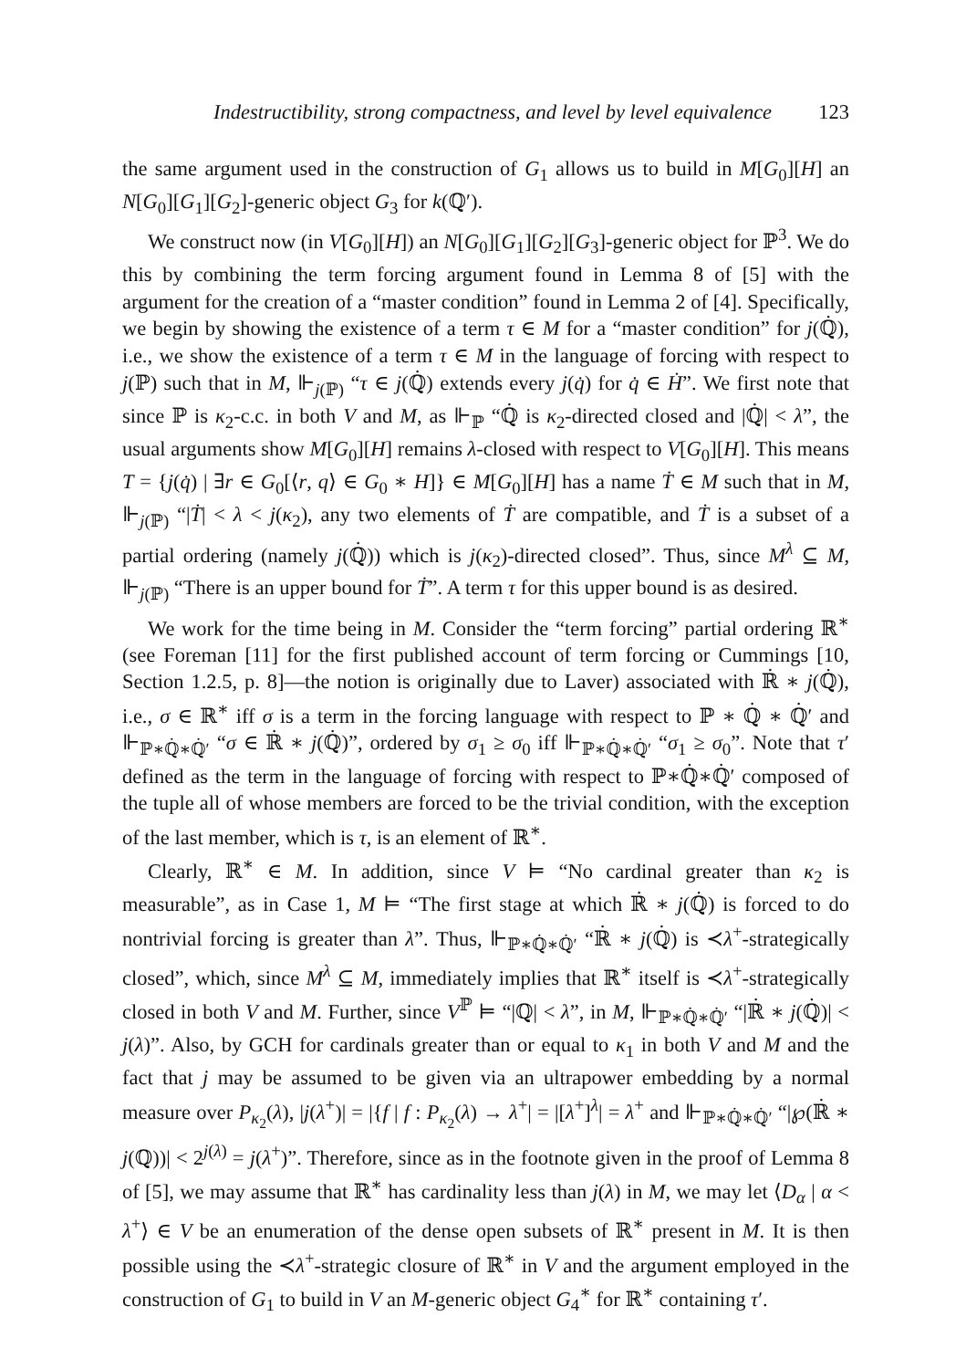Indestructibility, strong compactness, and level by level equivalence 123
the same argument used in the construction of G<sub>1</sub> allows us to build in M[G<sub>0</sub>][H] an N[G<sub>0</sub>][G<sub>1</sub>][G<sub>2</sub>]-generic object G<sub>3</sub> for k(ℚ′).
We construct now (in V[G<sub>0</sub>][H]) an N[G<sub>0</sub>][G<sub>1</sub>][G<sub>2</sub>][G<sub>3</sub>]-generic object for ℙ<sup>3</sup>. We do this by combining the term forcing argument found in Lemma 8 of [5] with the argument for the creation of a “master condition” found in Lemma 2 of [4]. Specifically, we begin by showing the existence of a term τ ∈ M for a “master condition” for j(ℚ̇), i.e., we show the existence of a term τ ∈ M in the language of forcing with respect to j(ℙ) such that in M, ⊩<sub>j(ℙ)</sub> “τ ∈ j(ℚ̇) extends every j(q̇) for q̇ ∈ Ḣ”. We first note that since ℙ is κ<sub>2</sub>-c.c. in both V and M, as ⊩<sub>ℙ</sub> “ℚ̇ is κ<sub>2</sub>-directed closed and |ℚ̇| < λ”, the usual arguments show M[G<sub>0</sub>][H] remains λ-closed with respect to V[G<sub>0</sub>][H]. This means T = {j(q̇) | ∃r ∈ G<sub>0</sub>[⟨r, q⟩ ∈ G<sub>0</sub> ∗ H]} ∈ M[G<sub>0</sub>][H] has a name Ṫ ∈ M such that in M, ⊩<sub>j(ℙ)</sub> “|Ṫ| < λ < j(κ<sub>2</sub>), any two elements of Ṫ are compatible, and Ṫ is a subset of a partial ordering (namely j(ℚ̇)) which is j(κ<sub>2</sub>)-directed closed”. Thus, since M<sup>λ</sup> ⊆ M, ⊩<sub>j(ℙ)</sub> “There is an upper bound for Ṫ”. A term τ for this upper bound is as desired.
We work for the time being in M. Consider the “term forcing” partial ordering ℝ<sup>∗</sup> (see Foreman [11] for the first published account of term forcing or Cummings [10, Section 1.2.5, p. 8]—the notion is originally due to Laver) associated with ℝ̇ ∗ j(ℚ̇), i.e., σ ∈ ℝ<sup>∗</sup> iff σ is a term in the forcing language with respect to ℙ ∗ ℚ̇ ∗ ℚ̇′ and ⊩<sub>ℙ∗ℚ̇∗ℚ̇′</sub> “σ ∈ ℝ̇ ∗ j(ℚ̇)”, ordered by σ<sub>1</sub> ≥ σ<sub>0</sub> iff ⊩<sub>ℙ∗ℚ̇∗ℚ̇′</sub> “σ<sub>1</sub> ≥ σ<sub>0</sub>”. Note that τ′ defined as the term in the language of forcing with respect to ℙ∗ℚ̇∗ℚ̇′ composed of the tuple all of whose members are forced to be the trivial condition, with the exception of the last member, which is τ, is an element of ℝ<sup>∗</sup>.
Clearly, ℝ<sup>∗</sup> ∈ M. In addition, since V ⊨ “No cardinal greater than κ<sub>2</sub> is measurable”, as in Case 1, M ⊨ “The first stage at which ℝ̇ ∗ j(ℚ̇) is forced to do nontrivial forcing is greater than λ”. Thus, ⊩<sub>ℙ∗ℚ̇∗ℚ̇′</sub> “ℝ̇ ∗ j(ℚ̇) is ≺λ<sup>+</sup>-strategically closed”, which, since M<sup>λ</sup> ⊆ M, immediately implies that ℝ<sup>∗</sup> itself is ≺λ<sup>+</sup>-strategically closed in both V and M. Further, since V<sup>ℙ</sup> ⊨ “|ℚ| < λ”, in M, ⊩<sub>ℙ∗ℚ̇∗ℚ̇′</sub> “|ℝ̇ ∗ j(ℚ̇)| < j(λ)”. Also, by GCH for cardinals greater than or equal to κ<sub>1</sub> in both V and M and the fact that j may be assumed to be given via an ultrapower embedding by a normal measure over P<sub>κ<sub>2</sub></sub>(λ), |j(λ<sup>+</sup>)| = |{f | f : P<sub>κ<sub>2</sub></sub>(λ) → λ<sup>+</sup>| = |[λ<sup>+</sup>]<sup>λ</sup>| = λ<sup>+</sup> and ⊩<sub>ℙ∗ℚ̇∗ℚ̇′</sub> “|℘(ℝ̇ ∗ j(ℚ))| < 2<sup>j(λ)</sup> = j(λ<sup>+</sup>)”. Therefore, since as in the footnote given in the proof of Lemma 8 of [5], we may assume that ℝ<sup>∗</sup> has cardinality less than j(λ) in M, we may let ⟨D<sub>α</sub> | α < λ<sup>+</sup>⟩ ∈ V be an enumeration of the dense open subsets of ℝ<sup>∗</sup> present in M. It is then possible using the ≺λ<sup>+</sup>-strategic closure of ℝ<sup>∗</sup> in V and the argument employed in the construction of G<sub>1</sub> to build in V an M-generic object G<sub>4</sub><sup>∗</sup> for ℝ<sup>∗</sup> containing τ′.